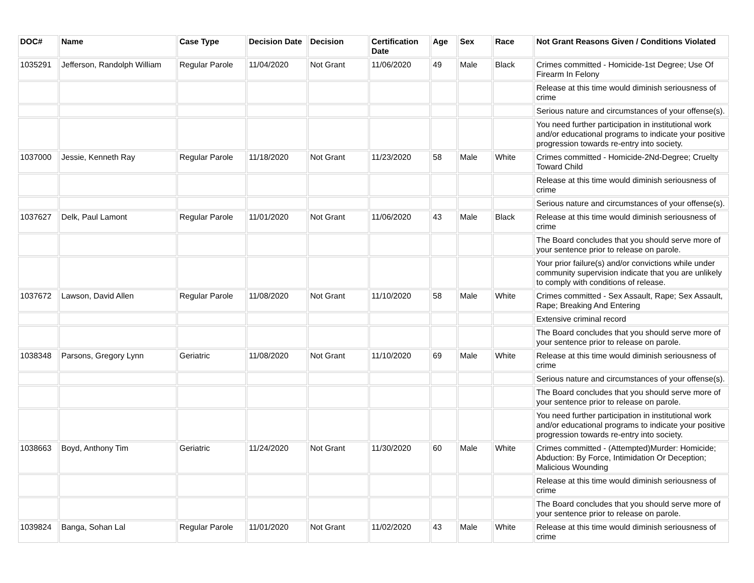| DOC# | Name | Case Type | Decision Date | Decision | Certification Date | Age | Sex | Race | Not Grant Reasons Given / Conditions Violated |
| --- | --- | --- | --- | --- | --- | --- | --- | --- | --- |
| 1035291 | Jefferson, Randolph William | Regular Parole | 11/04/2020 | Not Grant | 11/06/2020 | 49 | Male | Black | Crimes committed - Homicide-1st Degree; Use Of Firearm In Felony |
| | | | | | | | | | Release at this time would diminish seriousness of crime |
| | | | | | | | | | Serious nature and circumstances of your offense(s). |
| | | | | | | | | | You need further participation in institutional work and/or educational programs to indicate your positive progression towards re-entry into society. |
| 1037000 | Jessie, Kenneth Ray | Regular Parole | 11/18/2020 | Not Grant | 11/23/2020 | 58 | Male | White | Crimes committed - Homicide-2Nd-Degree; Cruelty Toward Child |
| | | | | | | | | | Release at this time would diminish seriousness of crime |
| | | | | | | | | | Serious nature and circumstances of your offense(s). |
| 1037627 | Delk, Paul Lamont | Regular Parole | 11/01/2020 | Not Grant | 11/06/2020 | 43 | Male | Black | Release at this time would diminish seriousness of crime |
| | | | | | | | | | The Board concludes that you should serve more of your sentence prior to release on parole. |
| | | | | | | | | | Your prior failure(s) and/or convictions while under community supervision indicate that you are unlikely to comply with conditions of release. |
| 1037672 | Lawson, David Allen | Regular Parole | 11/08/2020 | Not Grant | 11/10/2020 | 58 | Male | White | Crimes committed - Sex Assault, Rape; Sex Assault, Rape; Breaking And Entering |
| | | | | | | | | | Extensive criminal record |
| | | | | | | | | | The Board concludes that you should serve more of your sentence prior to release on parole. |
| 1038348 | Parsons, Gregory Lynn | Geriatric | 11/08/2020 | Not Grant | 11/10/2020 | 69 | Male | White | Release at this time would diminish seriousness of crime |
| | | | | | | | | | Serious nature and circumstances of your offense(s). |
| | | | | | | | | | The Board concludes that you should serve more of your sentence prior to release on parole. |
| | | | | | | | | | You need further participation in institutional work and/or educational programs to indicate your positive progression towards re-entry into society. |
| 1038663 | Boyd, Anthony Tim | Geriatric | 11/24/2020 | Not Grant | 11/30/2020 | 60 | Male | White | Crimes committed - (Attempted)Murder: Homicide; Abduction: By Force, Intimidation Or Deception; Malicious Wounding |
| | | | | | | | | | Release at this time would diminish seriousness of crime |
| | | | | | | | | | The Board concludes that you should serve more of your sentence prior to release on parole. |
| 1039824 | Banga, Sohan Lal | Regular Parole | 11/01/2020 | Not Grant | 11/02/2020 | 43 | Male | White | Release at this time would diminish seriousness of crime |